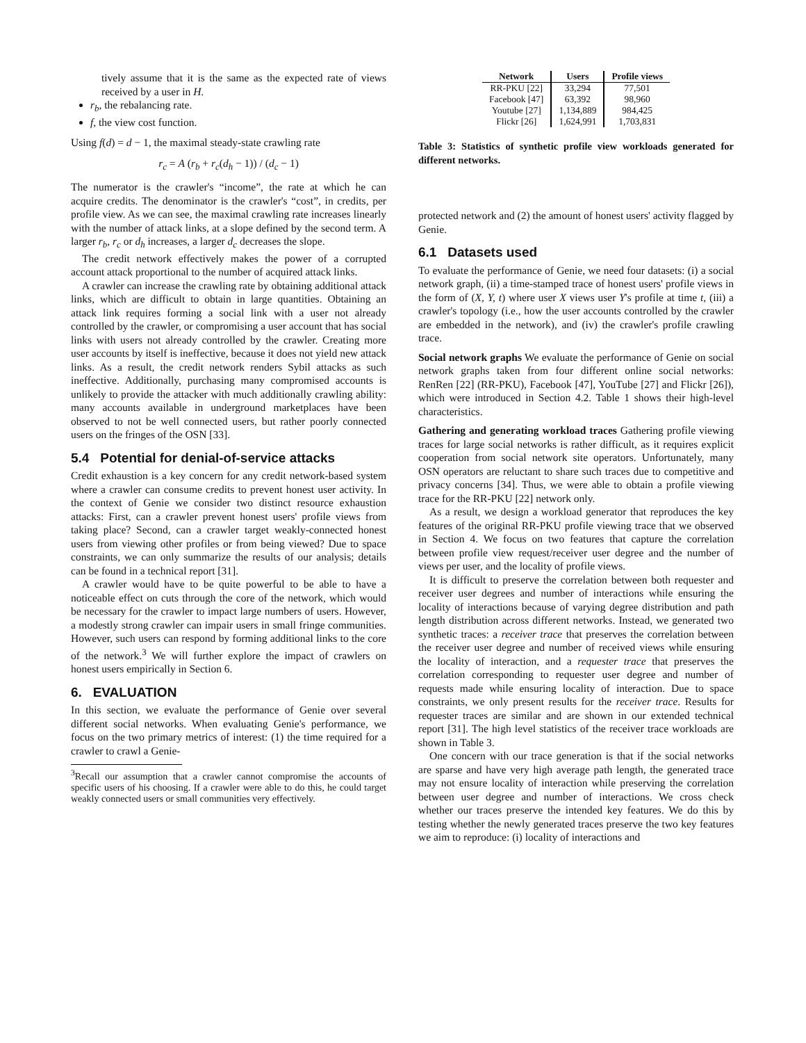tively assume that it is the same as the expected rate of views received by a user in H.
r<sub>b</sub>, the rebalancing rate.
f, the view cost function.
Using f(d) = d − 1, the maximal steady-state crawling rate
r<sub>c</sub> = A (r<sub>b</sub> + r<sub>c</sub>(d<sub>h</sub> − 1)) / (d<sub>c</sub> − 1)
The numerator is the crawler's “income”, the rate at which he can acquire credits. The denominator is the crawler's “cost”, in credits, per profile view. As we can see, the maximal crawling rate increases linearly with the number of attack links, at a slope defined by the second term. A larger r<sub>b</sub>, r<sub>c</sub> or d<sub>h</sub> increases, a larger d<sub>c</sub> decreases the slope.
The credit network effectively makes the power of a corrupted account attack proportional to the number of acquired attack links.
A crawler can increase the crawling rate by obtaining additional attack links, which are difficult to obtain in large quantities. Obtaining an attack link requires forming a social link with a user not already controlled by the crawler, or compromising a user account that has social links with users not already controlled by the crawler. Creating more user accounts by itself is ineffective, because it does not yield new attack links. As a result, the credit network renders Sybil attacks as such ineffective. Additionally, purchasing many compromised accounts is unlikely to provide the attacker with much additionally crawling ability: many accounts available in underground marketplaces have been observed to not be well connected users, but rather poorly connected users on the fringes of the OSN [33].
5.4 Potential for denial-of-service attacks
Credit exhaustion is a key concern for any credit network-based system where a crawler can consume credits to prevent honest user activity. In the context of Genie we consider two distinct resource exhaustion attacks: First, can a crawler prevent honest users' profile views from taking place? Second, can a crawler target weakly-connected honest users from viewing other profiles or from being viewed? Due to space constraints, we can only summarize the results of our analysis; details can be found in a technical report [31].
A crawler would have to be quite powerful to be able to have a noticeable effect on cuts through the core of the network, which would be necessary for the crawler to impact large numbers of users. However, a modestly strong crawler can impair users in small fringe communities. However, such users can respond by forming additional links to the core of the network.<sup>3</sup> We will further explore the impact of crawlers on honest users empirically in Section 6.
6. EVALUATION
In this section, we evaluate the performance of Genie over several different social networks. When evaluating Genie's performance, we focus on the two primary metrics of interest: (1) the time required for a crawler to crawl a Genie-
<sup>3</sup> Recall our assumption that a crawler cannot compromise the accounts of specific users of his choosing. If a crawler were able to do this, he could target weakly connected users or small communities very effectively.
| Network | Users | Profile views |
| --- | --- | --- |
| RR-PKU [22] | 33,294 | 77,501 |
| Facebook [47] | 63,392 | 98,960 |
| Youtube [27] | 1,134,889 | 984,425 |
| Flickr [26] | 1,624,991 | 1,703,831 |
Table 3: Statistics of synthetic profile view workloads generated for different networks.
protected network and (2) the amount of honest users' activity flagged by Genie.
6.1 Datasets used
To evaluate the performance of Genie, we need four datasets: (i) a social network graph, (ii) a time-stamped trace of honest users' profile views in the form of (X, Y, t) where user X views user Y's profile at time t, (iii) a crawler's topology (i.e., how the user accounts controlled by the crawler are embedded in the network), and (iv) the crawler's profile crawling trace.
Social network graphs We evaluate the performance of Genie on social network graphs taken from four different online social networks: RenRen [22] (RR-PKU), Facebook [47], YouTube [27] and Flickr [26]), which were introduced in Section 4.2. Table 1 shows their high-level characteristics.
Gathering and generating workload traces Gathering profile viewing traces for large social networks is rather difficult, as it requires explicit cooperation from social network site operators. Unfortunately, many OSN operators are reluctant to share such traces due to competitive and privacy concerns [34]. Thus, we were able to obtain a profile viewing trace for the RR-PKU [22] network only.
As a result, we design a workload generator that reproduces the key features of the original RR-PKU profile viewing trace that we observed in Section 4. We focus on two features that capture the correlation between profile view request/receiver user degree and the number of views per user, and the locality of profile views.
It is difficult to preserve the correlation between both requester and receiver user degrees and number of interactions while ensuring the locality of interactions because of varying degree distribution and path length distribution across different networks. Instead, we generated two synthetic traces: a receiver trace that preserves the correlation between the receiver user degree and number of received views while ensuring the locality of interaction, and a requester trace that preserves the correlation corresponding to requester user degree and number of requests made while ensuring locality of interaction. Due to space constraints, we only present results for the receiver trace. Results for requester traces are similar and are shown in our extended technical report [31]. The high level statistics of the receiver trace workloads are shown in Table 3.
One concern with our trace generation is that if the social networks are sparse and have very high average path length, the generated trace may not ensure locality of interaction while preserving the correlation between user degree and number of interactions. We cross check whether our traces preserve the intended key features. We do this by testing whether the newly generated traces preserve the two key features we aim to reproduce: (i) locality of interactions and